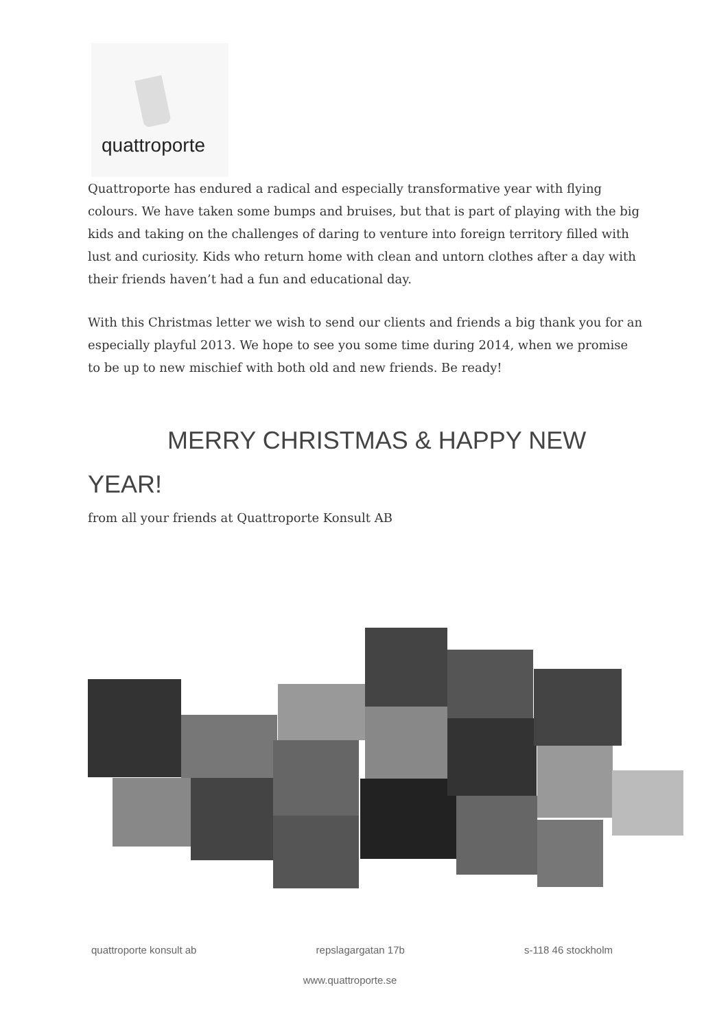quattroporte
Quattroporte has endured a radical and especially transformative year with flying colours. We have taken some bumps and bruises, but that is part of playing with the big kids and taking on the challenges of daring to venture into foreign territory filled with lust and curiosity. Kids who return home with clean and untorn clothes after a day with their friends haven’t had a fun and educational day.
With this Christmas letter we wish to send our clients and friends a big thank you for an especially playful 2013. We hope to see you some time during 2014, when we promise to be up to new mischief with both old and new friends. Be ready!
MERRY CHRISTMAS & HAPPY NEW YEAR!
from all your friends at Quattroporte Konsult AB
quattroporte konsult ab repslagargatan 17b s-118 46 stockholm
www.quattroporte.se